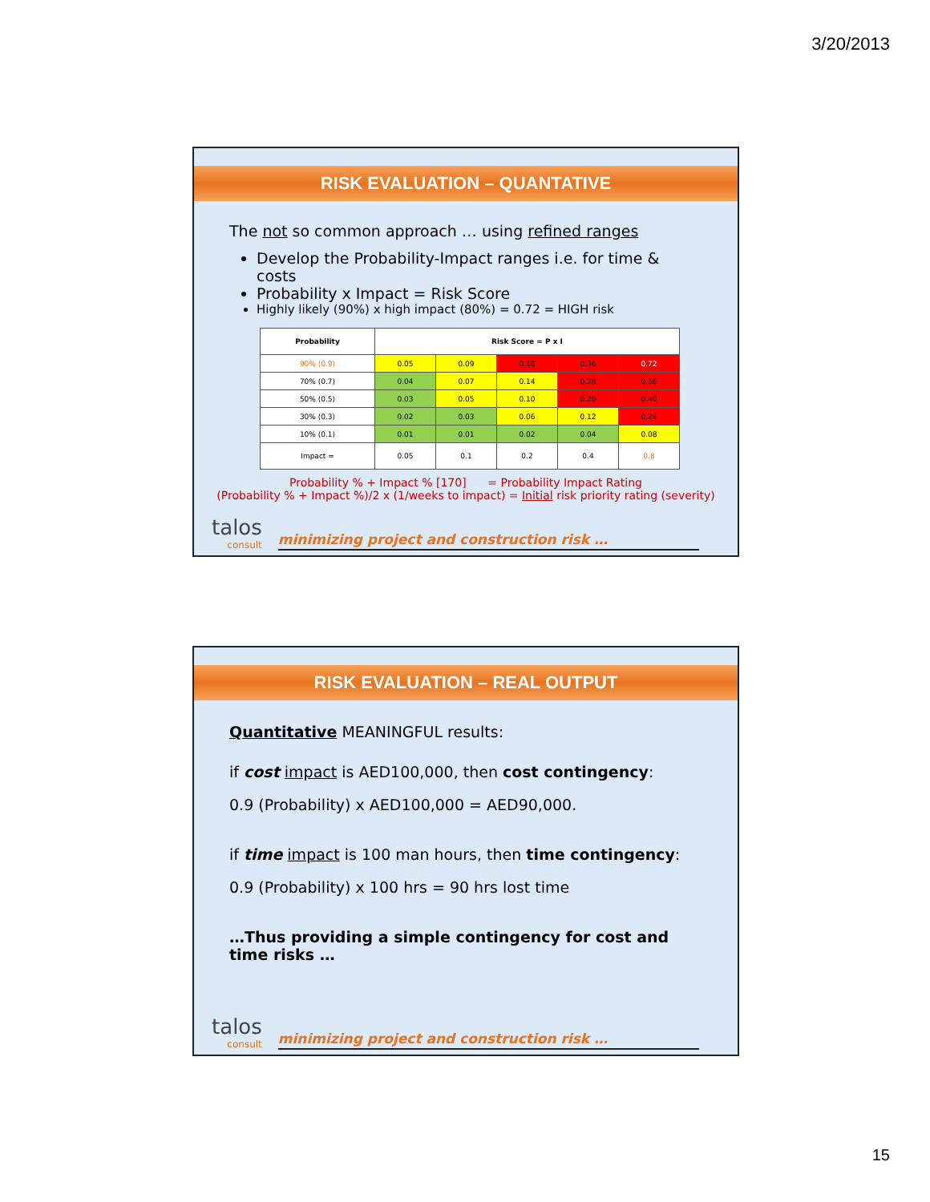3/20/2013
RISK EVALUATION – QUANTATIVE
The not so common approach … using refined ranges
Develop the Probability-Impact ranges i.e. for time & costs
Probability x Impact = Risk Score
Highly likely (90%) x high impact (80%) = 0.72 = HIGH risk
| Probability | Risk Score = P x I | | | | |
| --- | --- | --- | --- | --- | --- |
| 90% (0.9) | 0.05 | 0.09 | 0.18 | 0.36 | 0.72 |
| 70% (0.7) | 0.04 | 0.07 | 0.14 | 0.28 | 0.56 |
| 50% (0.5) | 0.03 | 0.05 | 0.10 | 0.20 | 0.40 |
| 30% (0.3) | 0.02 | 0.03 | 0.06 | 0.12 | 0.24 |
| 10% (0.1) | 0.01 | 0.01 | 0.02 | 0.04 | 0.08 |
| Impact = | 0.05 | 0.1 | 0.2 | 0.4 | 0.8 |
Probability % + Impact % [170] = Probability Impact Rating
(Probability % + Impact %)/2 x (1/weeks to impact) = Initial risk priority rating (severity)
talos
consult
minimizing project and construction risk …
RISK EVALUATION – REAL OUTPUT
Quantitative MEANINGFUL results:
if cost impact is AED100,000, then cost contingency:
0.9 (Probability) x AED100,000 = AED90,000.
if time impact is 100 man hours, then time contingency:
0.9 (Probability) x 100 hrs = 90 hrs lost time
…Thus providing a simple contingency for cost and time risks …
talos
consult
minimizing project and construction risk …
15